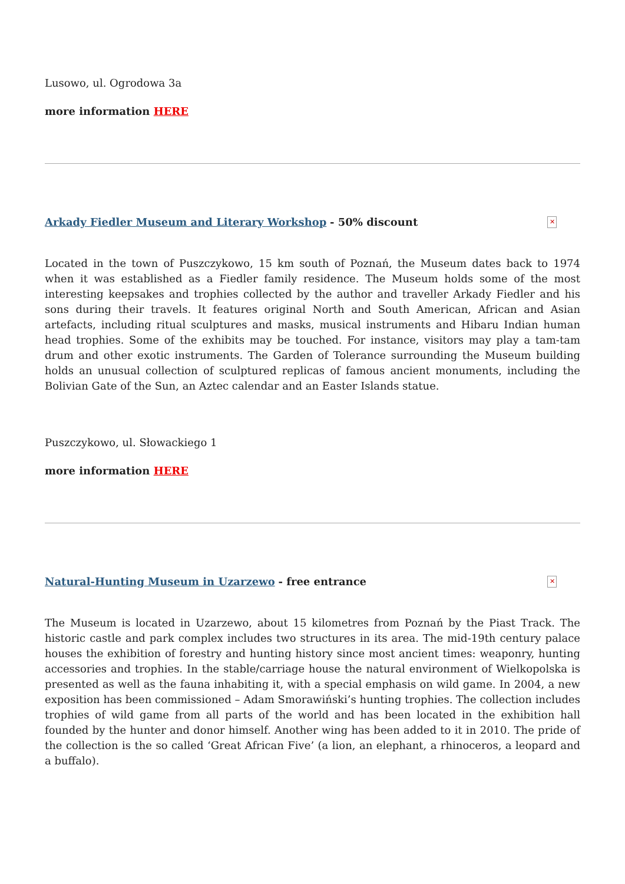Lusowo, ul. Ogrodowa 3a
more information HERE
Arkady Fiedler Museum and Literary Workshop - 50% discount
✕
Located in the town of Puszczykowo, 15 km south of Poznań, the Museum dates back to 1974 when it was established as a Fiedler family residence. The Museum holds some of the most interesting keepsakes and trophies collected by the author and traveller Arkady Fiedler and his sons during their travels. It features original North and South American, African and Asian artefacts, including ritual sculptures and masks, musical instruments and Hibaru Indian human head trophies. Some of the exhibits may be touched. For instance, visitors may play a tam-tam drum and other exotic instruments. The Garden of Tolerance surrounding the Museum building holds an unusual collection of sculptured replicas of famous ancient monuments, including the Bolivian Gate of the Sun, an Aztec calendar and an Easter Islands statue.
Puszczykowo, ul. Słowackiego 1
more information HERE
Natural-Hunting Museum in Uzarzewo - free entrance
✕
The Museum is located in Uzarzewo, about 15 kilometres from Poznań by the Piast Track. The historic castle and park complex includes two structures in its area. The mid-19th century palace houses the exhibition of forestry and hunting history since most ancient times: weaponry, hunting accessories and trophies. In the stable/carriage house the natural environment of Wielkopolska is presented as well as the fauna inhabiting it, with a special emphasis on wild game. In 2004, a new exposition has been commissioned – Adam Smorawiński’s hunting trophies. The collection includes trophies of wild game from all parts of the world and has been located in the exhibition hall founded by the hunter and donor himself. Another wing has been added to it in 2010. The pride of the collection is the so called ‘Great African Five’ (a lion, an elephant, a rhinoceros, a leopard and a buffalo).